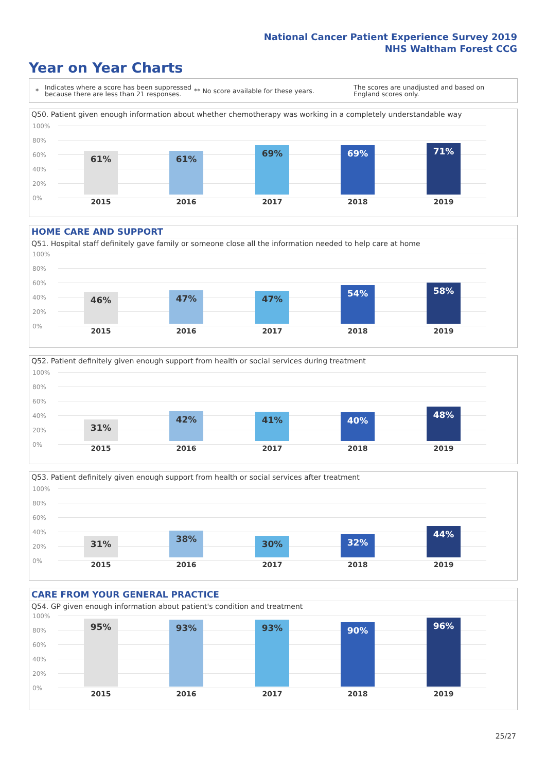National Cancer Patient Experience Survey 2019
NHS Waltham Forest CCG
Year on Year Charts
*
Indicates where a score has been suppressed because there are less than 21 responses.
** No score available for these years.
The scores are unadjusted and based on England scores only.
Q50. Patient given enough information about whether chemotherapy was working in a completely understandable way
100%
80%
60%
40%
20%
0%
61% 61% 69% 69% 71%
2015 2016 2017 2018 2019
HOME CARE AND SUPPORT
Q51. Hospital staff definitely gave family or someone close all the information needed to help care at home
100%
80%
60%
40%
20%
0%
46% 47% 47% 54% 58%
2015 2016 2017 2018 2019
Q52. Patient definitely given enough support from health or social services during treatment
100%
80%
60%
40%
20%
0%
31% 42% 41% 40% 48%
2015 2016 2017 2018 2019
Q53. Patient definitely given enough support from health or social services after treatment
100%
80%
60%
40%
20%
0%
31% 38% 30% 32% 44%
2015 2016 2017 2018 2019
CARE FROM YOUR GENERAL PRACTICE
Q54. GP given enough information about patient's condition and treatment
100%
80%
60%
40%
20%
0%
95% 93% 93% 90% 96%
2015 2016 2017 2018 2019
25/27